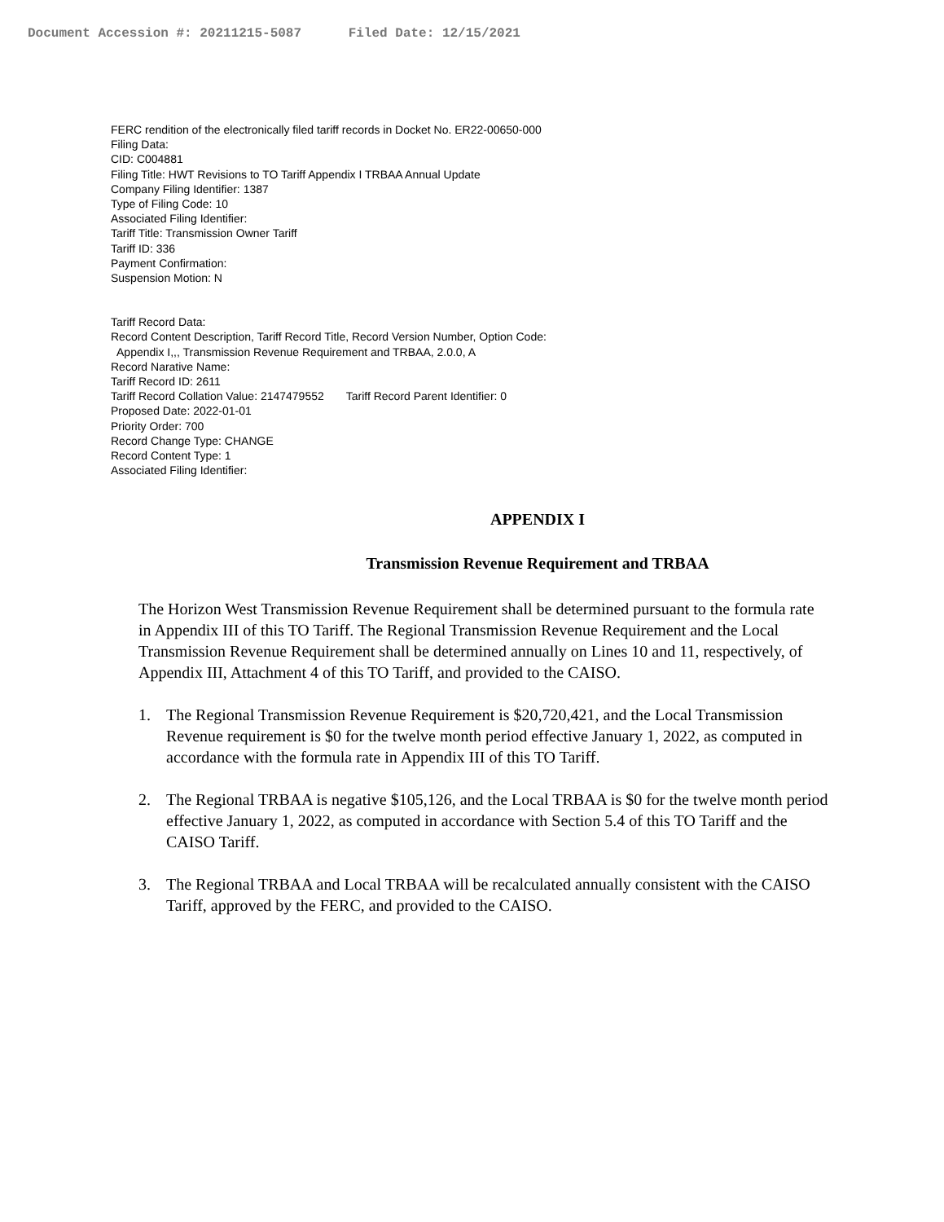Document Accession #: 20211215-5087 Filed Date: 12/15/2021
FERC rendition of the electronically filed tariff records in Docket No. ER22-00650-000
Filing Data:
CID: C004881
Filing Title: HWT Revisions to TO Tariff Appendix I TRBAA Annual Update
Company Filing Identifier: 1387
Type of Filing Code: 10
Associated Filing Identifier:
Tariff Title: Transmission Owner Tariff
Tariff ID: 336
Payment Confirmation:
Suspension Motion: N
Tariff Record Data:
Record Content Description, Tariff Record Title, Record Version Number, Option Code:
Appendix I,,, Transmission Revenue Requirement and TRBAA, 2.0.0, A
Record Narative Name:
Tariff Record ID: 2611
Tariff Record Collation Value: 2147479552 Tariff Record Parent Identifier: 0
Proposed Date: 2022-01-01
Priority Order: 700
Record Change Type: CHANGE
Record Content Type: 1
Associated Filing Identifier:
APPENDIX I
Transmission Revenue Requirement and TRBAA
The Horizon West Transmission Revenue Requirement shall be determined pursuant to the formula rate in Appendix III of this TO Tariff. The Regional Transmission Revenue Requirement and the Local Transmission Revenue Requirement shall be determined annually on Lines 10 and 11, respectively, of Appendix III, Attachment 4 of this TO Tariff, and provided to the CAISO.
1. The Regional Transmission Revenue Requirement is $20,720,421, and the Local Transmission Revenue requirement is $0 for the twelve month period effective January 1, 2022, as computed in accordance with the formula rate in Appendix III of this TO Tariff.
2. The Regional TRBAA is negative $105,126, and the Local TRBAA is $0 for the twelve month period effective January 1, 2022, as computed in accordance with Section 5.4 of this TO Tariff and the CAISO Tariff.
3. The Regional TRBAA and Local TRBAA will be recalculated annually consistent with the CAISO Tariff, approved by the FERC, and provided to the CAISO.